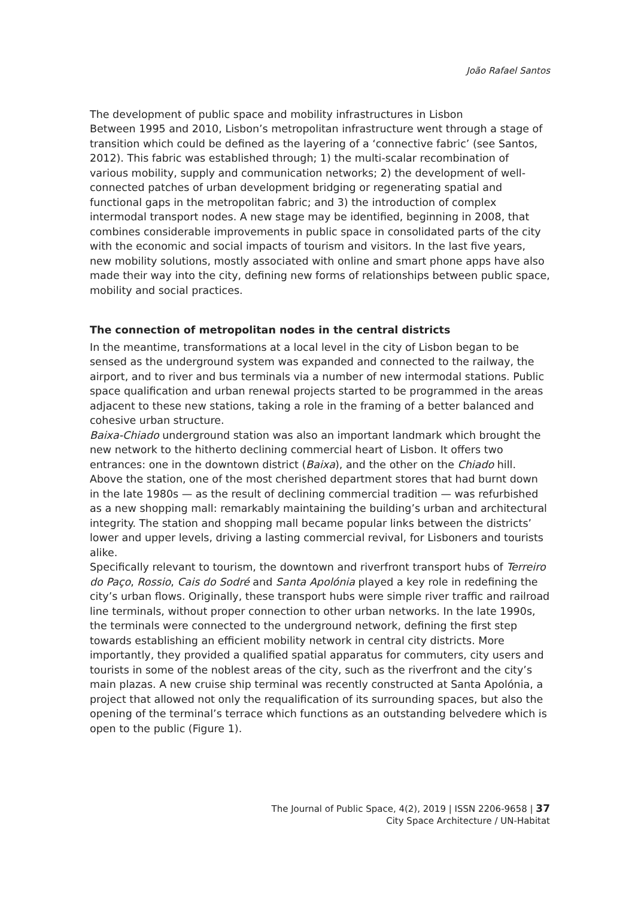João Rafael Santos
The development of public space and mobility infrastructures in Lisbon
Between 1995 and 2010, Lisbon’s metropolitan infrastructure went through a stage of transition which could be defined as the layering of a ‘connective fabric’ (see Santos, 2012). This fabric was established through; 1) the multi-scalar recombination of various mobility, supply and communication networks; 2) the development of well-connected patches of urban development bridging or regenerating spatial and functional gaps in the metropolitan fabric; and 3) the introduction of complex intermodal transport nodes. A new stage may be identified, beginning in 2008, that combines considerable improvements in public space in consolidated parts of the city with the economic and social impacts of tourism and visitors. In the last five years, new mobility solutions, mostly associated with online and smart phone apps have also made their way into the city, defining new forms of relationships between public space, mobility and social practices.
The connection of metropolitan nodes in the central districts
In the meantime, transformations at a local level in the city of Lisbon began to be sensed as the underground system was expanded and connected to the railway, the airport, and to river and bus terminals via a number of new intermodal stations. Public space qualification and urban renewal projects started to be programmed in the areas adjacent to these new stations, taking a role in the framing of a better balanced and cohesive urban structure.
Baixa-Chiado underground station was also an important landmark which brought the new network to the hitherto declining commercial heart of Lisbon. It offers two entrances: one in the downtown district (Baixa), and the other on the Chiado hill. Above the station, one of the most cherished department stores that had burnt down in the late 1980s — as the result of declining commercial tradition — was refurbished as a new shopping mall: remarkably maintaining the building’s urban and architectural integrity. The station and shopping mall became popular links between the districts’ lower and upper levels, driving a lasting commercial revival, for Lisboners and tourists alike.
Specifically relevant to tourism, the downtown and riverfront transport hubs of Terreiro do Paço, Rossio, Cais do Sodré and Santa Apolónia played a key role in redefining the city’s urban flows. Originally, these transport hubs were simple river traffic and railroad line terminals, without proper connection to other urban networks. In the late 1990s, the terminals were connected to the underground network, defining the first step towards establishing an efficient mobility network in central city districts. More importantly, they provided a qualified spatial apparatus for commuters, city users and tourists in some of the noblest areas of the city, such as the riverfront and the city’s main plazas. A new cruise ship terminal was recently constructed at Santa Apolónia, a project that allowed not only the requalification of its surrounding spaces, but also the opening of the terminal’s terrace which functions as an outstanding belvedere which is open to the public (Figure 1).
The Journal of Public Space, 4(2), 2019 | ISSN 2206-9658 | 37
City Space Architecture / UN-Habitat